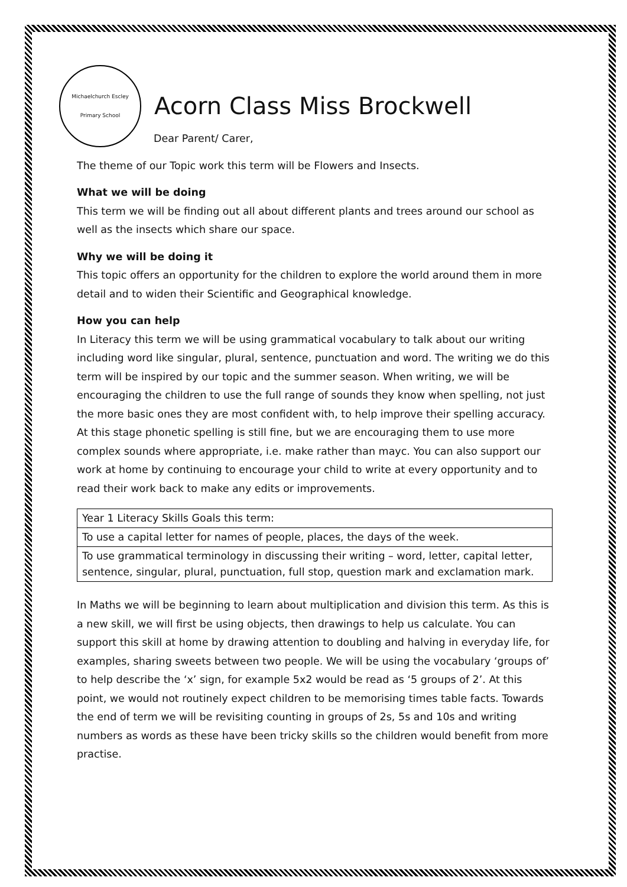Michaelchurch Escley
Primary School
Acorn Class Miss Brockwell
Dear Parent/ Carer,
The theme of our Topic work this term will be Flowers and Insects.
What we will be doing
This term we will be finding out all about different plants and trees around our school as well as the insects which share our space.
Why we will be doing it
This topic offers an opportunity for the children to explore the world around them in more detail and to widen their Scientific and Geographical knowledge.
How you can help
In Literacy this term we will be using grammatical vocabulary to talk about our writing including word like singular, plural, sentence, punctuation and word. The writing we do this term will be inspired by our topic and the summer season. When writing, we will be encouraging the children to use the full range of sounds they know when spelling, not just the more basic ones they are most confident with, to help improve their spelling accuracy. At this stage phonetic spelling is still fine, but we are encouraging them to use more complex sounds where appropriate, i.e. make rather than mayc. You can also support our work at home by continuing to encourage your child to write at every opportunity and to read their work back to make any edits or improvements.
| Year 1 Literacy Skills Goals this term: |
| To use a capital letter for names of people, places, the days of the week. |
| To use grammatical terminology in discussing their writing – word, letter, capital letter, sentence, singular, plural, punctuation, full stop, question mark and exclamation mark. |
In Maths we will be beginning to learn about multiplication and division this term. As this is a new skill, we will first be using objects, then drawings to help us calculate. You can support this skill at home by drawing attention to doubling and halving in everyday life, for examples, sharing sweets between two people. We will be using the vocabulary ‘groups of’ to help describe the ‘x’ sign, for example 5x2 would be read as ‘5 groups of 2’. At this point, we would not routinely expect children to be memorising times table facts. Towards the end of term we will be revisiting counting in groups of 2s, 5s and 10s and writing numbers as words as these have been tricky skills so the children would benefit from more practise.